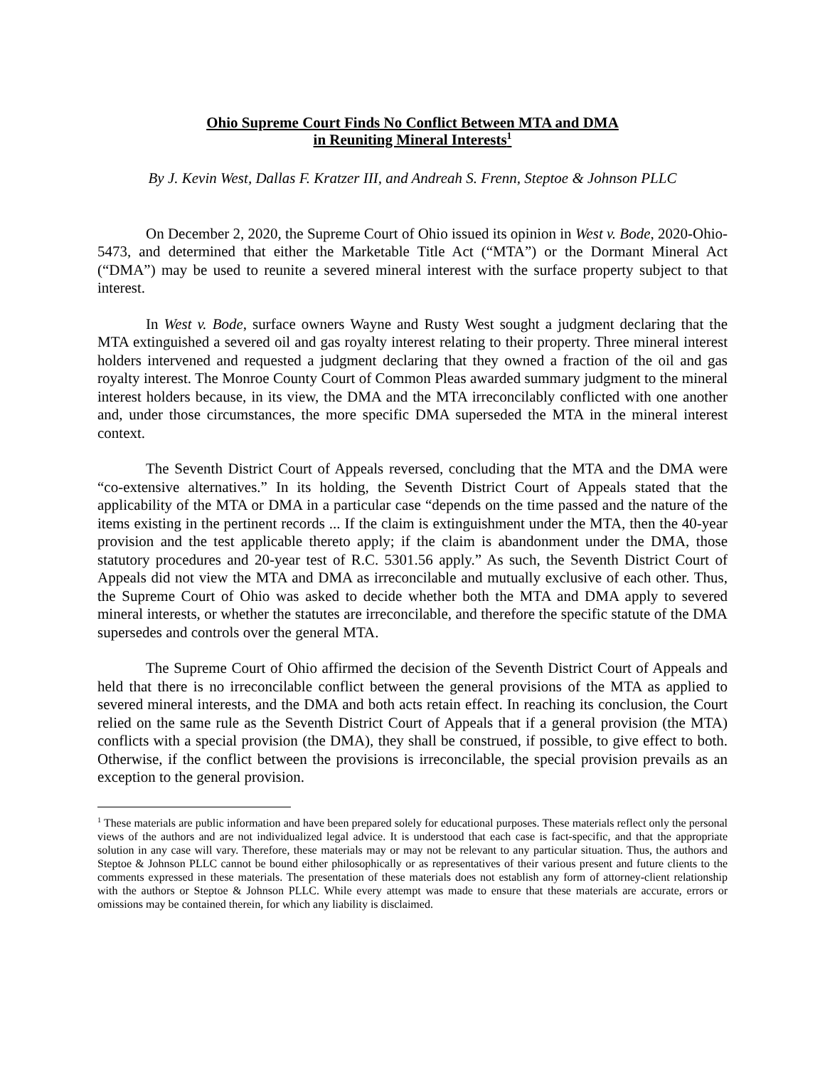Ohio Supreme Court Finds No Conflict Between MTA and DMA
in Reuniting Mineral Interests<sup>1</sup>
By J. Kevin West, Dallas F. Kratzer III, and Andreah S. Frenn, Steptoe & Johnson PLLC
On December 2, 2020, the Supreme Court of Ohio issued its opinion in West v. Bode, 2020-Ohio-5473, and determined that either the Marketable Title Act (“MTA”) or the Dormant Mineral Act (“DMA”) may be used to reunite a severed mineral interest with the surface property subject to that interest.
In West v. Bode, surface owners Wayne and Rusty West sought a judgment declaring that the MTA extinguished a severed oil and gas royalty interest relating to their property. Three mineral interest holders intervened and requested a judgment declaring that they owned a fraction of the oil and gas royalty interest. The Monroe County Court of Common Pleas awarded summary judgment to the mineral interest holders because, in its view, the DMA and the MTA irreconcilably conflicted with one another and, under those circumstances, the more specific DMA superseded the MTA in the mineral interest context.
The Seventh District Court of Appeals reversed, concluding that the MTA and the DMA were “co-extensive alternatives.” In its holding, the Seventh District Court of Appeals stated that the applicability of the MTA or DMA in a particular case “depends on the time passed and the nature of the items existing in the pertinent records ... If the claim is extinguishment under the MTA, then the 40-year provision and the test applicable thereto apply; if the claim is abandonment under the DMA, those statutory procedures and 20-year test of R.C. 5301.56 apply.” As such, the Seventh District Court of Appeals did not view the MTA and DMA as irreconcilable and mutually exclusive of each other. Thus, the Supreme Court of Ohio was asked to decide whether both the MTA and DMA apply to severed mineral interests, or whether the statutes are irreconcilable, and therefore the specific statute of the DMA supersedes and controls over the general MTA.
The Supreme Court of Ohio affirmed the decision of the Seventh District Court of Appeals and held that there is no irreconcilable conflict between the general provisions of the MTA as applied to severed mineral interests, and the DMA and both acts retain effect. In reaching its conclusion, the Court relied on the same rule as the Seventh District Court of Appeals that if a general provision (the MTA) conflicts with a special provision (the DMA), they shall be construed, if possible, to give effect to both. Otherwise, if the conflict between the provisions is irreconcilable, the special provision prevails as an exception to the general provision.
<sup>1</sup> These materials are public information and have been prepared solely for educational purposes. These materials reflect only the personal views of the authors and are not individualized legal advice. It is understood that each case is fact-specific, and that the appropriate solution in any case will vary. Therefore, these materials may or may not be relevant to any particular situation. Thus, the authors and Steptoe & Johnson PLLC cannot be bound either philosophically or as representatives of their various present and future clients to the comments expressed in these materials. The presentation of these materials does not establish any form of attorney-client relationship with the authors or Steptoe & Johnson PLLC. While every attempt was made to ensure that these materials are accurate, errors or omissions may be contained therein, for which any liability is disclaimed.